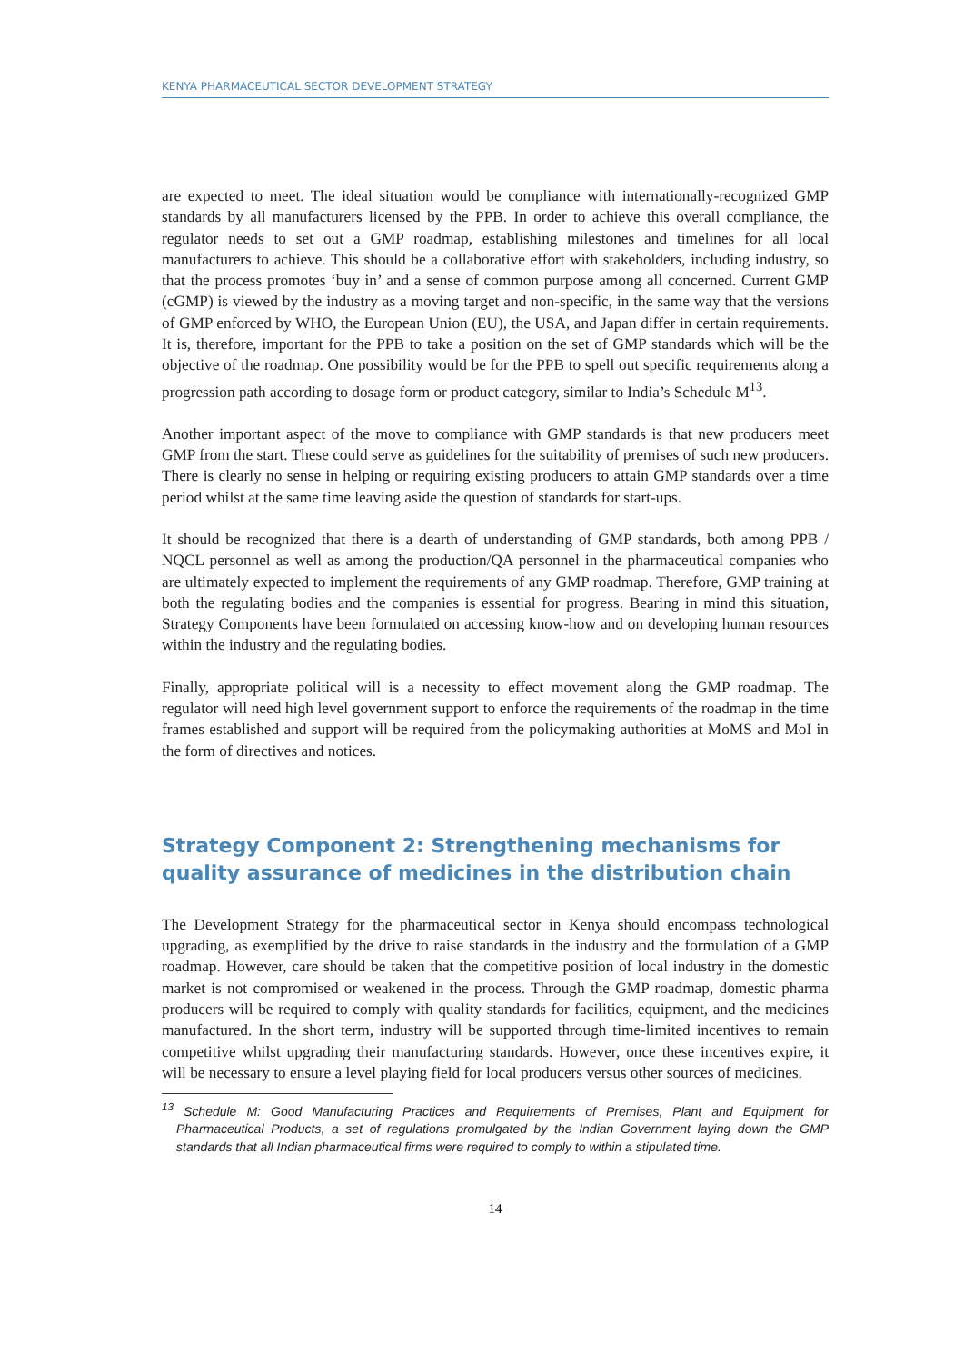KENYA PHARMACEUTICAL SECTOR DEVELOPMENT STRATEGY
are expected to meet. The ideal situation would be compliance with internationally-recognized GMP standards by all manufacturers licensed by the PPB. In order to achieve this overall compliance, the regulator needs to set out a GMP roadmap, establishing milestones and timelines for all local manufacturers to achieve. This should be a collaborative effort with stakeholders, including industry, so that the process promotes ‘buy in’ and a sense of common purpose among all concerned. Current GMP (cGMP) is viewed by the industry as a moving target and non-specific, in the same way that the versions of GMP enforced by WHO, the European Union (EU), the USA, and Japan differ in certain requirements. It is, therefore, important for the PPB to take a position on the set of GMP standards which will be the objective of the roadmap. One possibility would be for the PPB to spell out specific requirements along a progression path according to dosage form or product category, similar to India’s Schedule M<sup>13</sup>.
Another important aspect of the move to compliance with GMP standards is that new producers meet GMP from the start. These could serve as guidelines for the suitability of premises of such new producers. There is clearly no sense in helping or requiring existing producers to attain GMP standards over a time period whilst at the same time leaving aside the question of standards for start-ups.
It should be recognized that there is a dearth of understanding of GMP standards, both among PPB / NQCL personnel as well as among the production/QA personnel in the pharmaceutical companies who are ultimately expected to implement the requirements of any GMP roadmap. Therefore, GMP training at both the regulating bodies and the companies is essential for progress. Bearing in mind this situation, Strategy Components have been formulated on accessing know-how and on developing human resources within the industry and the regulating bodies.
Finally, appropriate political will is a necessity to effect movement along the GMP roadmap. The regulator will need high level government support to enforce the requirements of the roadmap in the time frames established and support will be required from the policymaking authorities at MoMS and MoI in the form of directives and notices.
Strategy Component 2: Strengthening mechanisms for quality assurance of medicines in the distribution chain
The Development Strategy for the pharmaceutical sector in Kenya should encompass technological upgrading, as exemplified by the drive to raise standards in the industry and the formulation of a GMP roadmap. However, care should be taken that the competitive position of local industry in the domestic market is not compromised or weakened in the process. Through the GMP roadmap, domestic pharma producers will be required to comply with quality standards for facilities, equipment, and the medicines manufactured. In the short term, industry will be supported through time-limited incentives to remain competitive whilst upgrading their manufacturing standards. However, once these incentives expire, it will be necessary to ensure a level playing field for local producers versus other sources of medicines.
<sup>13</sup> Schedule M: Good Manufacturing Practices and Requirements of Premises, Plant and Equipment for Pharmaceutical Products, a set of regulations promulgated by the Indian Government laying down the GMP standards that all Indian pharmaceutical firms were required to comply to within a stipulated time.
14